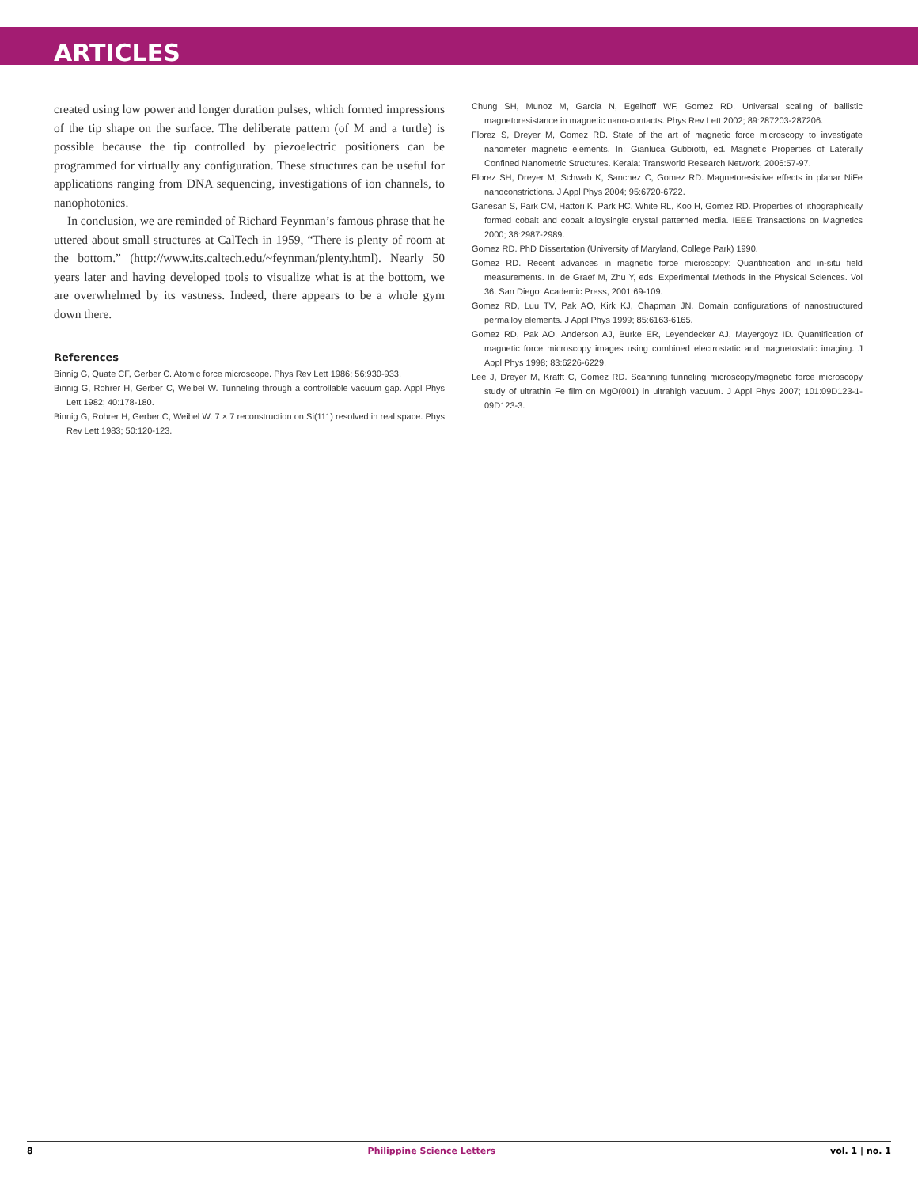ARTICLES
created using low power and longer duration pulses, which formed impressions of the tip shape on the surface. The deliberate pattern (of M and a turtle) is possible because the tip controlled by piezoelectric positioners can be programmed for virtually any configuration. These structures can be useful for applications ranging from DNA sequencing, investigations of ion channels, to nanophotonics.
In conclusion, we are reminded of Richard Feynman’s famous phrase that he uttered about small structures at CalTech in 1959, “There is plenty of room at the bottom.” (http://www.its.caltech.edu/~feynman/plenty.html). Nearly 50 years later and having developed tools to visualize what is at the bottom, we are overwhelmed by its vastness. Indeed, there appears to be a whole gym down there.
References
Binnig G, Quate CF, Gerber C. Atomic force microscope. Phys Rev Lett 1986; 56:930-933.
Binnig G, Rohrer H, Gerber C, Weibel W. Tunneling through a controllable vacuum gap. Appl Phys Lett 1982; 40:178-180.
Binnig G, Rohrer H, Gerber C, Weibel W. 7 × 7 reconstruction on Si(111) resolved in real space. Phys Rev Lett 1983; 50:120-123.
Chung SH, Munoz M, Garcia N, Egelhoff WF, Gomez RD. Universal scaling of ballistic magnetoresistance in magnetic nano-contacts. Phys Rev Lett 2002; 89:287203-287206.
Florez S, Dreyer M, Gomez RD. State of the art of magnetic force microscopy to investigate nanometer magnetic elements. In: Gianluca Gubbiotti, ed. Magnetic Properties of Laterally Confined Nanometric Structures. Kerala: Transworld Research Network, 2006:57-97.
Florez SH, Dreyer M, Schwab K, Sanchez C, Gomez RD. Magnetoresistive effects in planar NiFe nanoconstrictions. J Appl Phys 2004; 95:6720-6722.
Ganesan S, Park CM, Hattori K, Park HC, White RL, Koo H, Gomez RD. Properties of lithographically formed cobalt and cobalt alloysingle crystal patterned media. IEEE Transactions on Magnetics 2000; 36:2987-2989.
Gomez RD. PhD Dissertation (University of Maryland, College Park) 1990.
Gomez RD. Recent advances in magnetic force microscopy: Quantification and in-situ field measurements. In: de Graef M, Zhu Y, eds. Experimental Methods in the Physical Sciences. Vol 36. San Diego: Academic Press, 2001:69-109.
Gomez RD, Luu TV, Pak AO, Kirk KJ, Chapman JN. Domain configurations of nanostructured permalloy elements. J Appl Phys 1999; 85:6163-6165.
Gomez RD, Pak AO, Anderson AJ, Burke ER, Leyendecker AJ, Mayergoyz ID. Quantification of magnetic force microscopy images using combined electrostatic and magnetostatic imaging. J Appl Phys 1998; 83:6226-6229.
Lee J, Dreyer M, Krafft C, Gomez RD. Scanning tunneling microscopy/magnetic force microscopy study of ultrathin Fe film on MgO(001) in ultrahigh vacuum. J Appl Phys 2007; 101:09D123-1-09D123-3.
8 Philippine Science Letters vol. 1 | no. 1